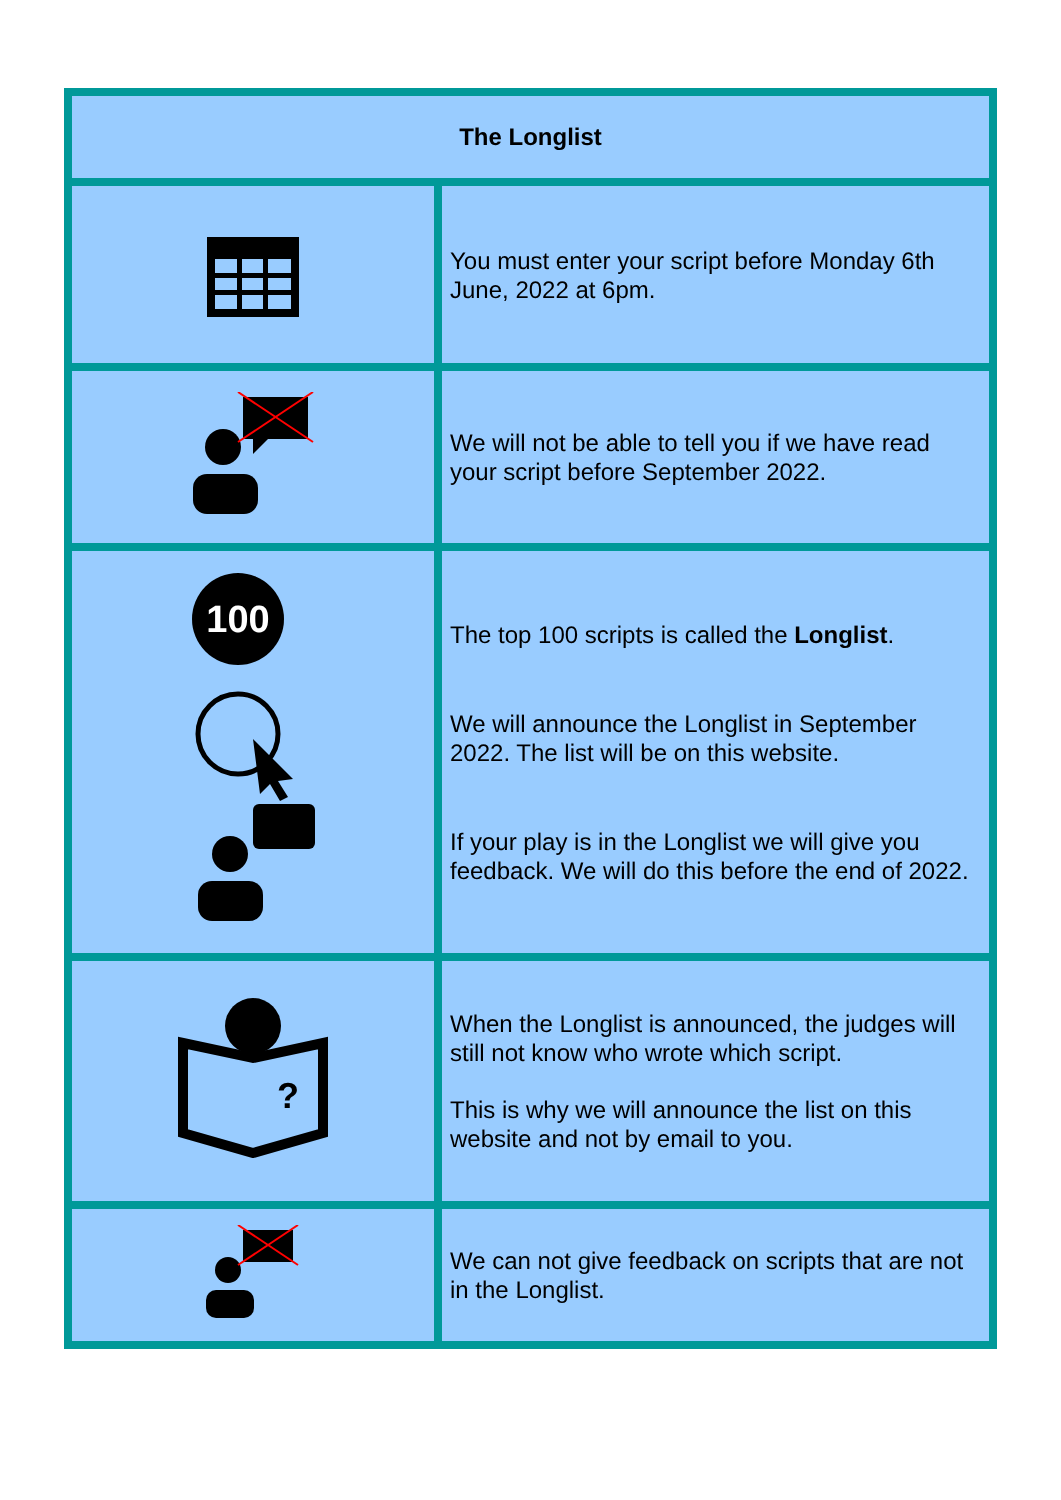| The Longlist | |
| --- | --- |
| | You must enter your script before Monday 6th June, 2022 at 6pm. |
| | We will not be able to tell you if we have read your script before September 2022. |
| 100 | The top 100 scripts is called the Longlist . We will announce the Longlist in September 2022. The list will be on this website. If your play is in the Longlist we will give you feedback. We will do this before the end of 2022. |
| ? | When the Longlist is announced, the judges will still not know who wrote which script. This is why we will announce the list on this website and not by email to you. |
| | We can not give feedback on scripts that are not in the Longlist. |